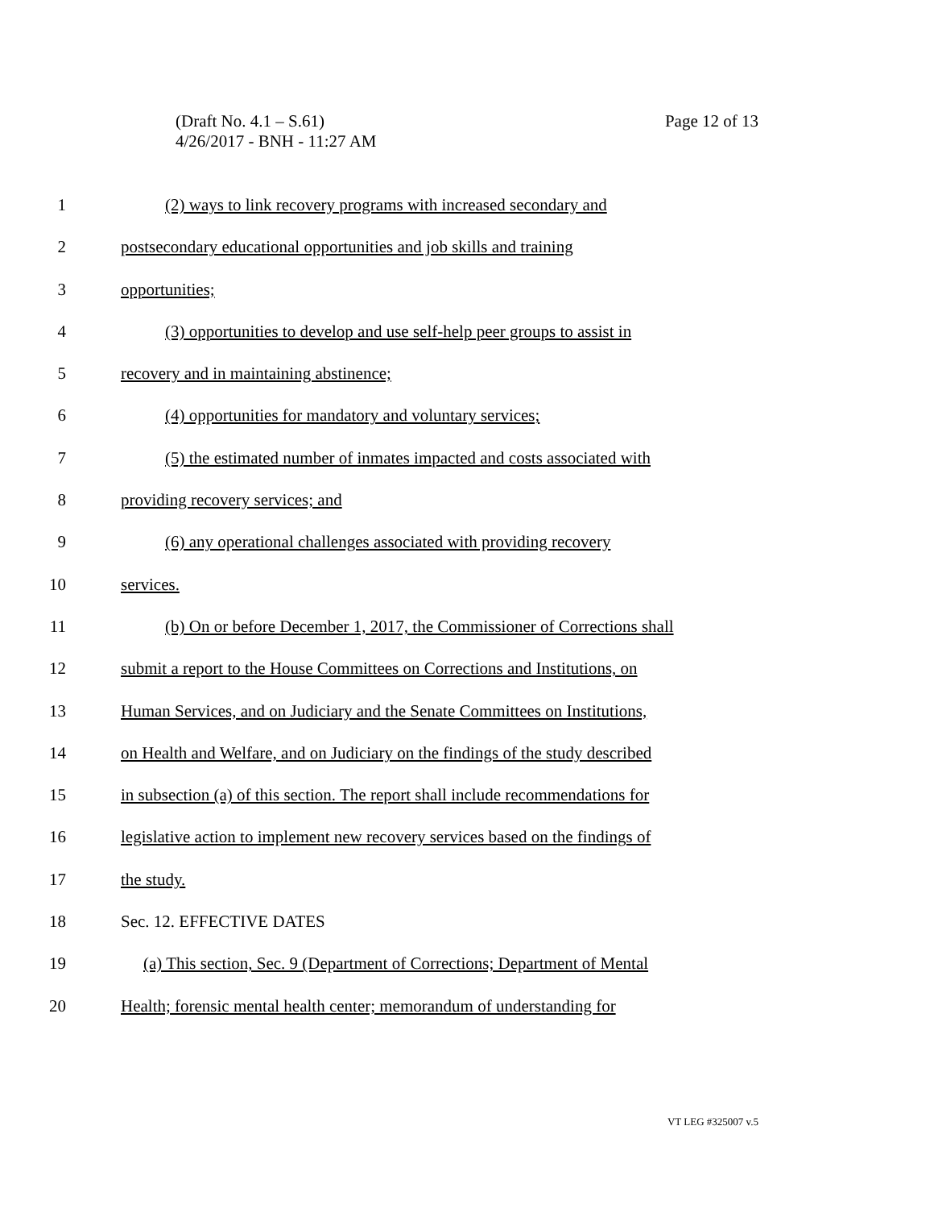Page 12 of 13 (Draft No. 4.1 – S.61)
4/26/2017 - BNH - 11:27 AM
1 (2) ways to link recovery programs with increased secondary and
2 postsecondary educational opportunities and job skills and training
3 opportunities;
4 (3) opportunities to develop and use self-help peer groups to assist in
5 recovery and in maintaining abstinence;
6 (4) opportunities for mandatory and voluntary services;
7 (5) the estimated number of inmates impacted and costs associated with
8 providing recovery services; and
9 (6) any operational challenges associated with providing recovery
10 services.
11 (b) On or before December 1, 2017, the Commissioner of Corrections shall
12 submit a report to the House Committees on Corrections and Institutions, on
13 Human Services, and on Judiciary and the Senate Committees on Institutions,
14 on Health and Welfare, and on Judiciary on the findings of the study described
15 in subsection (a) of this section. The report shall include recommendations for
16 legislative action to implement new recovery services based on the findings of
17 the study.
18 Sec. 12. EFFECTIVE DATES
19 (a) This section, Sec. 9 (Department of Corrections; Department of Mental
20 Health; forensic mental health center; memorandum of understanding for
VT LEG #325007 v.5